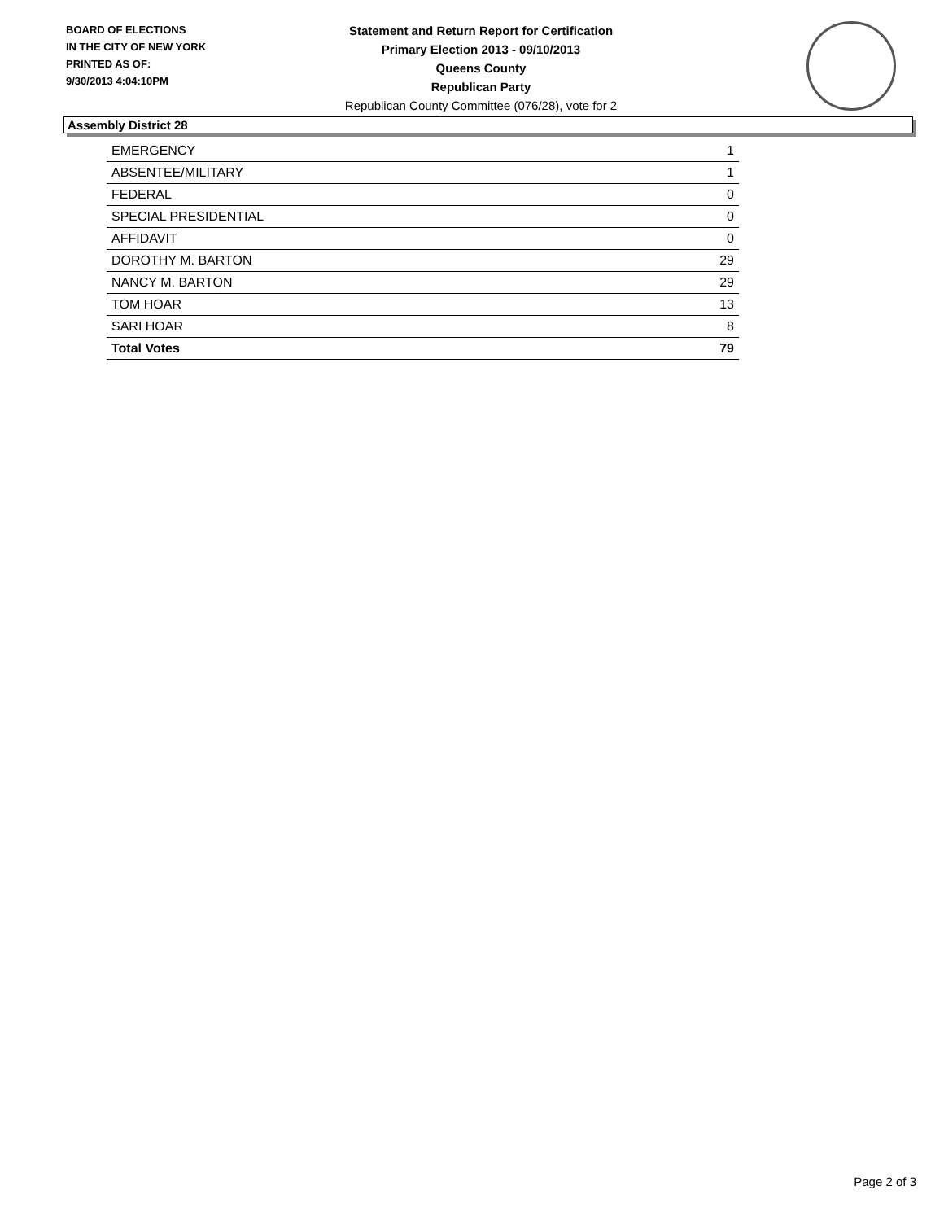BOARD OF ELECTIONS
IN THE CITY OF NEW YORK
PRINTED AS OF:
9/30/2013 4:04:10PM
Statement and Return Report for Certification
Primary Election 2013 - 09/10/2013
Queens County
Republican Party
Republican County Committee (076/28), vote for 2
Assembly District 28
| EMERGENCY | 1 |
| ABSENTEE/MILITARY | 1 |
| FEDERAL | 0 |
| SPECIAL PRESIDENTIAL | 0 |
| AFFIDAVIT | 0 |
| DOROTHY M. BARTON | 29 |
| NANCY M. BARTON | 29 |
| TOM HOAR | 13 |
| SARI HOAR | 8 |
| Total Votes | 79 |
Page 2 of 3